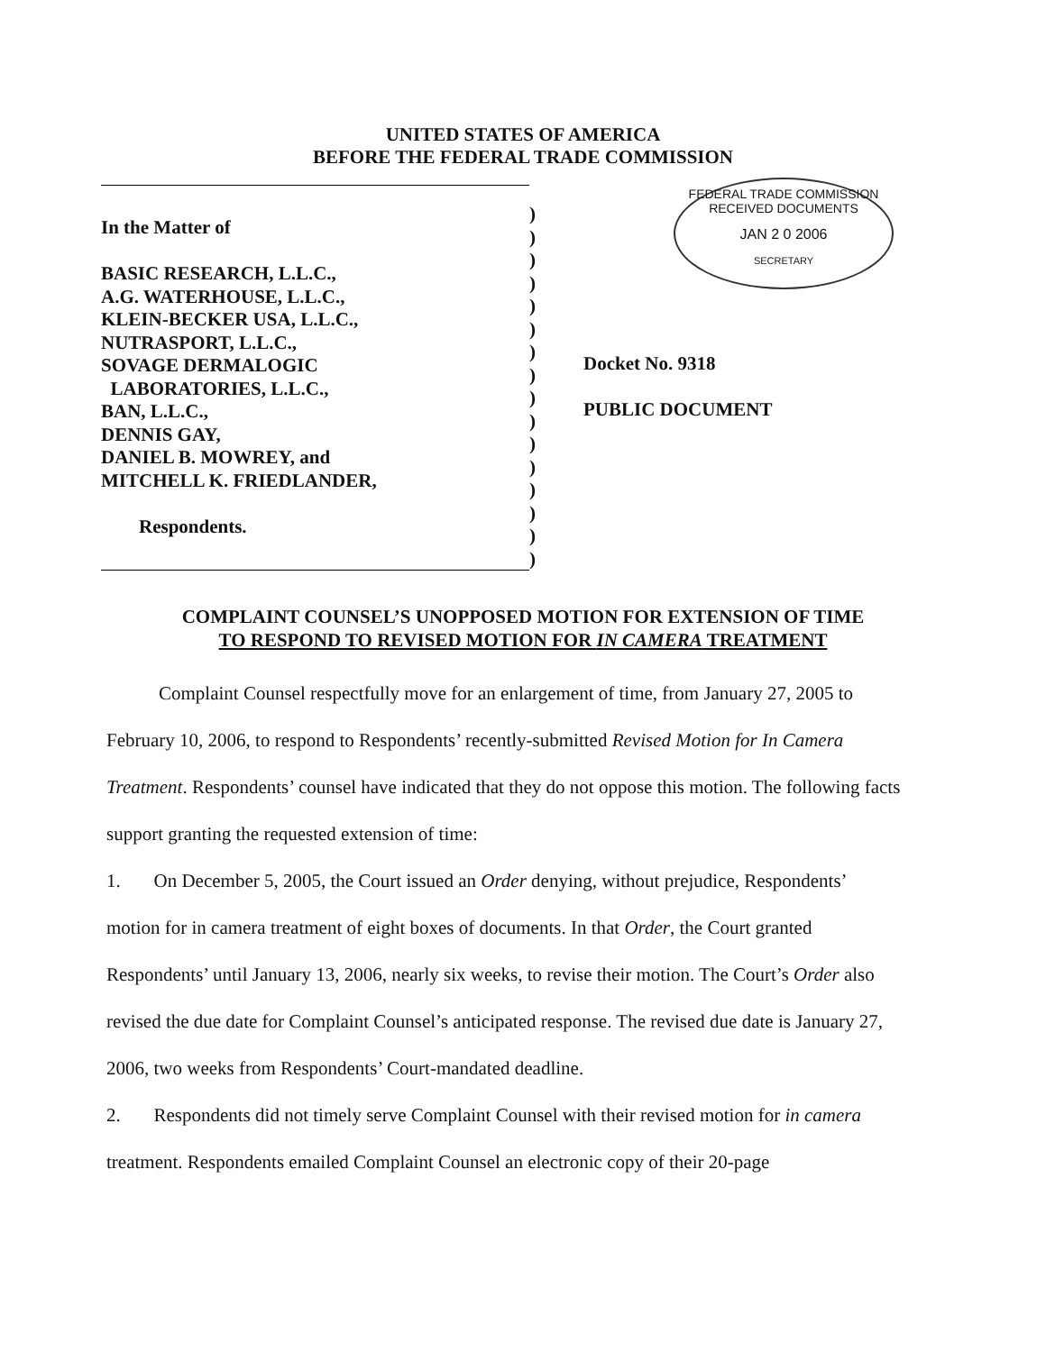UNITED STATES OF AMERICA
BEFORE THE FEDERAL TRADE COMMISSION
In the Matter of
BASIC RESEARCH, L.L.C.,
A.G. WATERHOUSE, L.L.C.,
KLEIN-BECKER USA, L.L.C.,
NUTRASPORT, L.L.C.,
SOVAGE DERMALOGIC
LABORATORIES, L.L.C.,
BAN, L.L.C.,
DENNIS GAY,
DANIEL B. MOWREY, and
MITCHELL K. FRIEDLANDER,
Respondents.
)
)
)
)
)
)
)
)
)
)
)
)
)
)
)
)
FEDERAL TRADE COMMISSION
RECEIVED DOCUMENTS
JAN 2 0 2006
SECRETARY
Docket No. 9318
PUBLIC DOCUMENT
COMPLAINT COUNSEL’S UNOPPOSED MOTION FOR EXTENSION OF TIME
TO RESPOND TO REVISED MOTION FOR IN CAMERA TREATMENT
Complaint Counsel respectfully move for an enlargement of time, from January 27, 2005 to February 10, 2006, to respond to Respondents’ recently-submitted Revised Motion for In Camera Treatment. Respondents’ counsel have indicated that they do not oppose this motion. The following facts support granting the requested extension of time:
1. On December 5, 2005, the Court issued an Order denying, without prejudice, Respondents’ motion for in camera treatment of eight boxes of documents. In that Order, the Court granted Respondents’ until January 13, 2006, nearly six weeks, to revise their motion. The Court’s Order also revised the due date for Complaint Counsel’s anticipated response. The revised due date is January 27, 2006, two weeks from Respondents’ Court-mandated deadline.
2. Respondents did not timely serve Complaint Counsel with their revised motion for in camera treatment. Respondents emailed Complaint Counsel an electronic copy of their 20-page